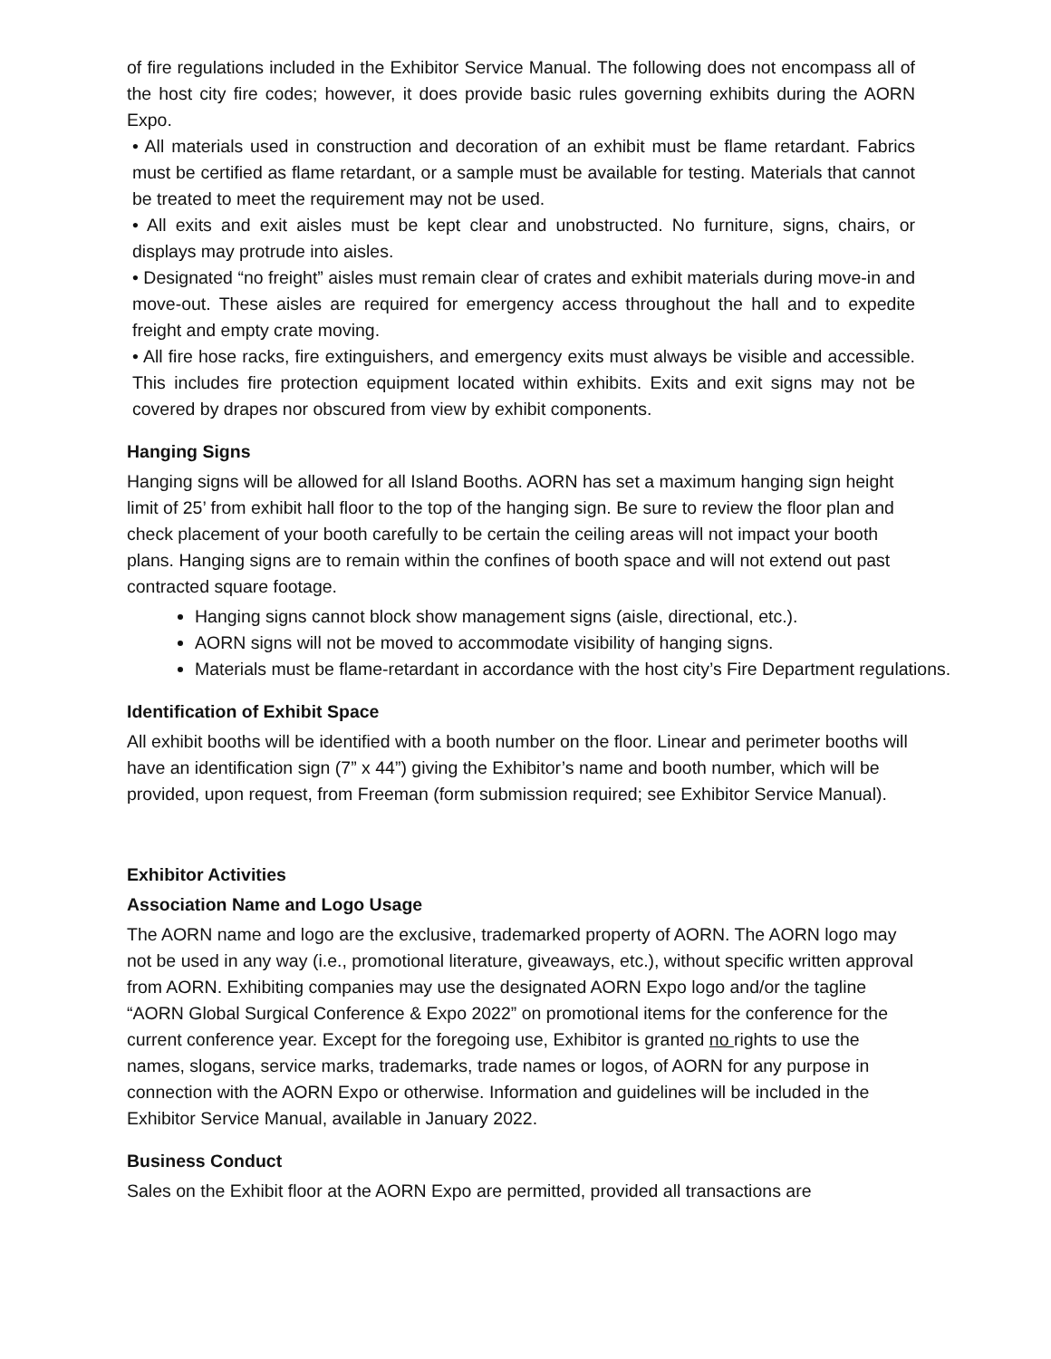of fire regulations included in the Exhibitor Service Manual. The following does not encompass all of the host city fire codes; however, it does provide basic rules governing exhibits during the AORN Expo.
• All materials used in construction and decoration of an exhibit must be flame retardant. Fabrics must be certified as flame retardant, or a sample must be available for testing. Materials that cannot be treated to meet the requirement may not be used.
• All exits and exit aisles must be kept clear and unobstructed. No furniture, signs, chairs, or displays may protrude into aisles.
• Designated “no freight” aisles must remain clear of crates and exhibit materials during move-in and move-out. These aisles are required for emergency access throughout the hall and to expedite freight and empty crate moving.
• All fire hose racks, fire extinguishers, and emergency exits must always be visible and accessible. This includes fire protection equipment located within exhibits. Exits and exit signs may not be covered by drapes nor obscured from view by exhibit components.
Hanging Signs
Hanging signs will be allowed for all Island Booths. AORN has set a maximum hanging sign height limit of 25’ from exhibit hall floor to the top of the hanging sign. Be sure to review the floor plan and check placement of your booth carefully to be certain the ceiling areas will not impact your booth plans. Hanging signs are to remain within the confines of booth space and will not extend out past contracted square footage.
Hanging signs cannot block show management signs (aisle, directional, etc.).
AORN signs will not be moved to accommodate visibility of hanging signs.
Materials must be flame-retardant in accordance with the host city’s Fire Department regulations.
Identification of Exhibit Space
All exhibit booths will be identified with a booth number on the floor. Linear and perimeter booths will have an identification sign (7” x 44”) giving the Exhibitor’s name and booth number, which will be provided, upon request, from Freeman (form submission required; see Exhibitor Service Manual).
Exhibitor Activities
Association Name and Logo Usage
The AORN name and logo are the exclusive, trademarked property of AORN. The AORN logo may not be used in any way (i.e., promotional literature, giveaways, etc.), without specific written approval from AORN. Exhibiting companies may use the designated AORN Expo logo and/or the tagline “AORN Global Surgical Conference & Expo 2022” on promotional items for the conference for the current conference year. Except for the foregoing use, Exhibitor is granted no rights to use the names, slogans, service marks, trademarks, trade names or logos, of AORN for any purpose in connection with the AORN Expo or otherwise. Information and guidelines will be included in the Exhibitor Service Manual, available in January 2022.
Business Conduct
Sales on the Exhibit floor at the AORN Expo are permitted, provided all transactions are